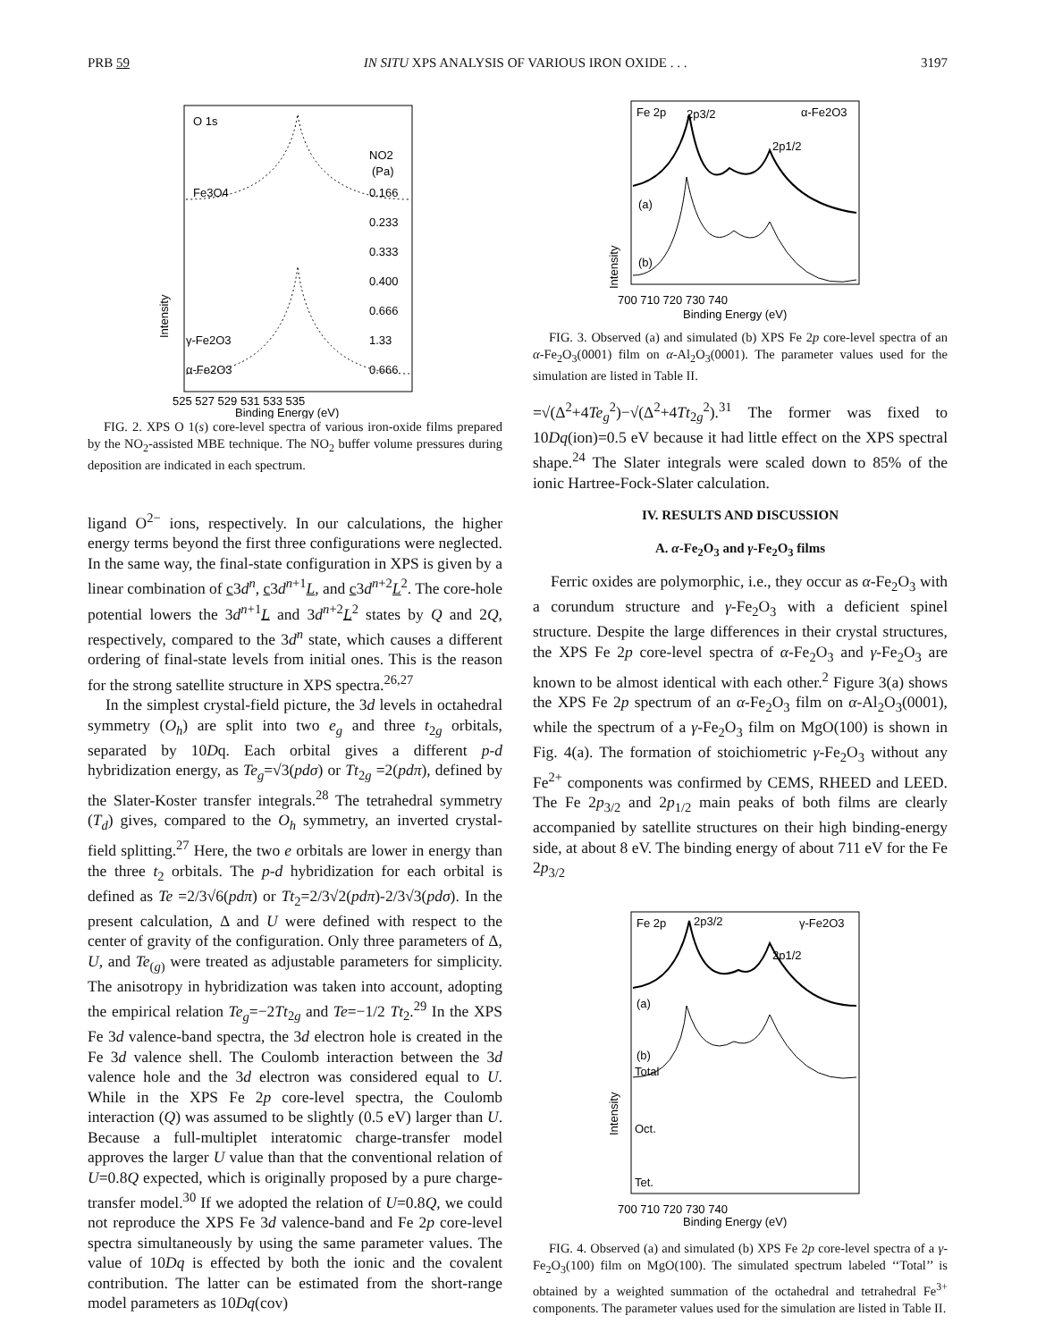PRB 59 IN SITU XPS ANALYSIS OF VARIOUS IRON OXIDE . . . 3197
O 1s
NO2
(Pa)
Fe3O4
0.166
0.233
0.333
0.400
0.666
γ-Fe2O3
1.33
α-Fe2O3
0.666
Intensity
525 527 529 531 533 535
Binding Energy (eV)
FIG. 2. XPS O 1(s) core-level spectra of various iron-oxide films prepared by the NO<sub>2</sub>-assisted MBE technique. The NO<sub>2</sub> buffer volume pressures during deposition are indicated in each spectrum.
ligand O<sup>2−</sup> ions, respectively. In our calculations, the higher energy terms beyond the first three configurations were neglected. In the same way, the final-state configuration in XPS is given by a linear combination of c3d<sup>n</sup>, c3d<sup>n+1</sup>L, and c3d<sup>n+2</sup>L<sup>2</sup>. The core-hole potential lowers the 3d<sup>n+1</sup>L and 3d<sup>n+2</sup>L<sup>2</sup> states by Q and 2Q, respectively, compared to the 3d<sup>n</sup> state, which causes a different ordering of final-state levels from initial ones. This is the reason for the strong satellite structure in XPS spectra.<sup>26,27</sup>
In the simplest crystal-field picture, the 3d levels in octahedral symmetry (O<sub>h</sub>) are split into two e<sub>g</sub> and three t<sub>2g</sub> orbitals, separated by 10Dq. Each orbital gives a different p-d hybridization energy, as Te<sub>g</sub>=√3(pdσ) or Tt<sub>2g</sub> =2(pdπ), defined by the Slater-Koster transfer integrals.<sup>28</sup> The tetrahedral symmetry (T<sub>d</sub>) gives, compared to the O<sub>h</sub> symmetry, an inverted crystal-field splitting.<sup>27</sup> Here, the two e orbitals are lower in energy than the three t<sub>2</sub> orbitals. The p-d hybridization for each orbital is defined as Te =2/3√6(pdπ) or Tt<sub>2</sub>=2/3√2(pdπ)-2/3√3(pdσ). In the present calculation, Δ and U were defined with respect to the center of gravity of the configuration. Only three parameters of Δ, U, and Te<sub>(g)</sub> were treated as adjustable parameters for simplicity. The anisotropy in hybridization was taken into account, adopting the empirical relation Te<sub>g</sub>=−2Tt<sub>2g</sub> and Te=−1/2 Tt<sub>2</sub>.<sup>29</sup> In the XPS Fe 3d valence-band spectra, the 3d electron hole is created in the Fe 3d valence shell. The Coulomb interaction between the 3d valence hole and the 3d electron was considered equal to U. While in the XPS Fe 2p core-level spectra, the Coulomb interaction (Q) was assumed to be slightly (0.5 eV) larger than U. Because a full-multiplet interatomic charge-transfer model approves the larger U value than that the conventional relation of U=0.8Q expected, which is originally proposed by a pure charge-transfer model.<sup>30</sup> If we adopted the relation of U=0.8Q, we could not reproduce the XPS Fe 3d valence-band and Fe 2p core-level spectra simultaneously by using the same parameter values. The value of 10Dq is effected by both the ionic and the covalent contribution. The latter can be estimated from the short-range model parameters as 10Dq(cov)
Fe 2p
2p3/2
α-Fe2O3
2p1/2
(a)
(b)
Intensity
700 710 720 730 740
Binding Energy (eV)
FIG. 3. Observed (a) and simulated (b) XPS Fe 2p core-level spectra of an α-Fe<sub>2</sub>O<sub>3</sub>(0001) film on α-Al<sub>2</sub>O<sub>3</sub>(0001). The parameter values used for the simulation are listed in Table II.
=√(Δ<sup>2</sup>+4Te<sub>g</sub><sup>2</sup>)−√(Δ<sup>2</sup>+4Tt<sub>2g</sub><sup>2</sup>).<sup>31</sup> The former was fixed to 10Dq(ion)=0.5 eV because it had little effect on the XPS spectral shape.<sup>24</sup> The Slater integrals were scaled down to 85% of the ionic Hartree-Fock-Slater calculation.
IV. RESULTS AND DISCUSSION
A. α-Fe<sub>2</sub>O<sub>3</sub> and γ-Fe<sub>2</sub>O<sub>3</sub> films
Ferric oxides are polymorphic, i.e., they occur as α-Fe<sub>2</sub>O<sub>3</sub> with a corundum structure and γ-Fe<sub>2</sub>O<sub>3</sub> with a deficient spinel structure. Despite the large differences in their crystal structures, the XPS Fe 2p core-level spectra of α-Fe<sub>2</sub>O<sub>3</sub> and γ-Fe<sub>2</sub>O<sub>3</sub> are known to be almost identical with each other.<sup>2</sup> Figure 3(a) shows the XPS Fe 2p spectrum of an α-Fe<sub>2</sub>O<sub>3</sub> film on α-Al<sub>2</sub>O<sub>3</sub>(0001), while the spectrum of a γ-Fe<sub>2</sub>O<sub>3</sub> film on MgO(100) is shown in Fig. 4(a). The formation of stoichiometric γ-Fe<sub>2</sub>O<sub>3</sub> without any Fe<sup>2+</sup> components was confirmed by CEMS, RHEED and LEED. The Fe 2p<sub>3/2</sub> and 2p<sub>1/2</sub> main peaks of both films are clearly accompanied by satellite structures on their high binding-energy side, at about 8 eV. The binding energy of about 711 eV for the Fe 2p<sub>3/2</sub>
Fe 2p
2p3/2
γ-Fe2O3
2p1/2
(a)
(b)
Total
Oct.
Tet.
Intensity
700 710 720 730 740
Binding Energy (eV)
FIG. 4. Observed (a) and simulated (b) XPS Fe 2p core-level spectra of a γ-Fe<sub>2</sub>O<sub>3</sub>(100) film on MgO(100). The simulated spectrum labeled ‘‘Total’’ is obtained by a weighted summation of the octahedral and tetrahedral Fe<sup>3+</sup> components. The parameter values used for the simulation are listed in Table II.